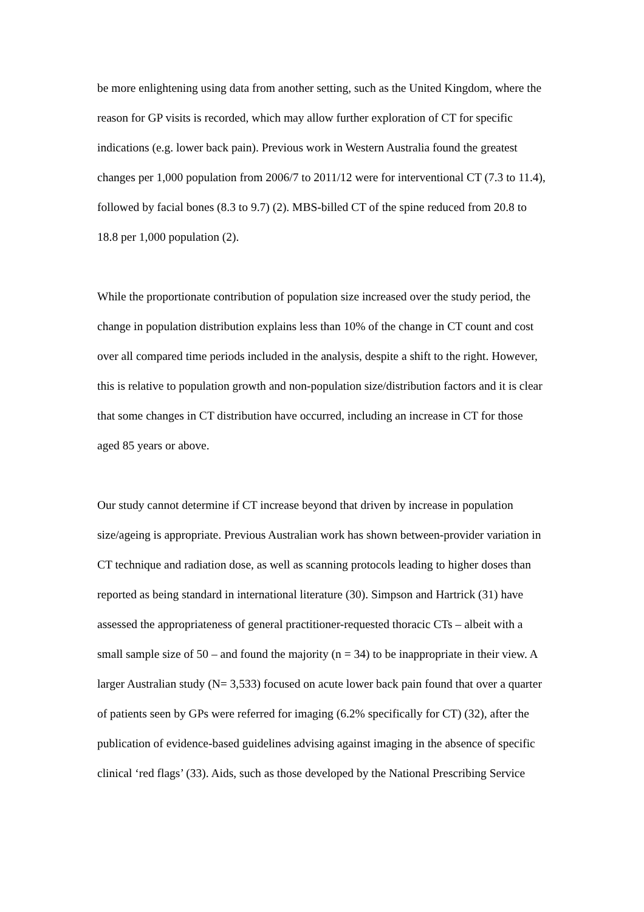be more enlightening using data from another setting, such as the United Kingdom, where the reason for GP visits is recorded, which may allow further exploration of CT for specific indications (e.g. lower back pain). Previous work in Western Australia found the greatest changes per 1,000 population from 2006/7 to 2011/12 were for interventional CT (7.3 to 11.4), followed by facial bones (8.3 to 9.7) (2). MBS-billed CT of the spine reduced from 20.8 to 18.8 per 1,000 population (2).
While the proportionate contribution of population size increased over the study period, the change in population distribution explains less than 10% of the change in CT count and cost over all compared time periods included in the analysis, despite a shift to the right. However, this is relative to population growth and non-population size/distribution factors and it is clear that some changes in CT distribution have occurred, including an increase in CT for those aged 85 years or above.
Our study cannot determine if CT increase beyond that driven by increase in population size/ageing is appropriate. Previous Australian work has shown between-provider variation in CT technique and radiation dose, as well as scanning protocols leading to higher doses than reported as being standard in international literature (30). Simpson and Hartrick (31) have assessed the appropriateness of general practitioner-requested thoracic CTs – albeit with a small sample size of 50 – and found the majority (n = 34) to be inappropriate in their view. A larger Australian study (N= 3,533) focused on acute lower back pain found that over a quarter of patients seen by GPs were referred for imaging (6.2% specifically for CT) (32), after the publication of evidence-based guidelines advising against imaging in the absence of specific clinical ‘red flags’ (33). Aids, such as those developed by the National Prescribing Service